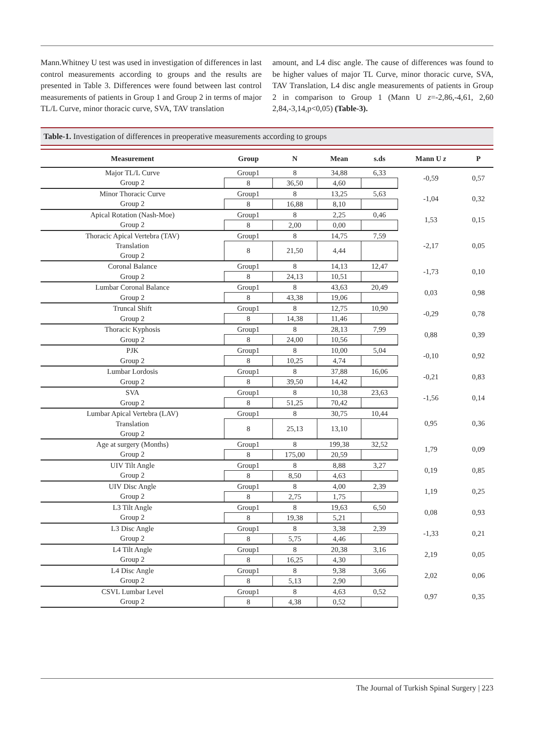Mann.Whitney U test was used in investigation of differences in last control measurements according to groups and the results are presented in Table 3. Differences were found between last control measurements of patients in Group 1 and Group 2 in terms of major TL/L Curve, minor thoracic curve, SVA, TAV translation
amount, and L4 disc angle. The cause of differences was found to be higher values of major TL Curve, minor thoracic curve, SVA, TAV Translation, L4 disc angle measurements of patients in Group 2 in comparison to Group 1 (Mann U z=-2,86,-4,61, 2,60 2,84,-3,14,p<0,05) (Table-3).
Table-1. Investigation of differences in preoperative measurements according to groups
| Measurement | Group | N | Mean | s.ds | Mann U z | P |
| --- | --- | --- | --- | --- | --- | --- |
| Major TL/L Curve | Group1 | 8 | 34,88 | 6,33 | -0,59 | 0,57 |
| Group 2 | 8 | 36,50 | 4,60 | | | |
| Minor Thoracic Curve | Group1 | 8 | 13,25 | 5,63 | -1,04 | 0,32 |
| Group 2 | 8 | 16,88 | 8,10 | | | |
| Apical Rotation (Nash-Moe) | Group1 | 8 | 2,25 | 0,46 | 1,53 | 0,15 |
| Group 2 | 8 | 2,00 | 0,00 | | | |
| Thoracic Apical Vertebra (TAV) | Group1 | 8 | 14,75 | 7,59 | -2,17 | 0,05 |
| Translation Group 2 | 8 | 21,50 | 4,44 | | | |
| Coronal Balance | Group1 | 8 | 14,13 | 12,47 | -1,73 | 0,10 |
| Group 2 | 8 | 24,13 | 10,51 | | | |
| Lumbar Coronal Balance | Group1 | 8 | 43,63 | 20,49 | 0,03 | 0,98 |
| Group 2 | 8 | 43,38 | 19,06 | | | |
| Truncal Shift | Group1 | 8 | 12,75 | 10,90 | -0,29 | 0,78 |
| Group 2 | 8 | 14,38 | 11,46 | | | |
| Thoracic Kyphosis | Group1 | 8 | 28,13 | 7,99 | 0,88 | 0,39 |
| Group 2 | 8 | 24,00 | 10,56 | | | |
| PJK | Group1 | 8 | 10,00 | 5,04 | -0,10 | 0,92 |
| Group 2 | 8 | 10,25 | 4,74 | | | |
| Lumbar Lordosis | Group1 | 8 | 37,88 | 16,06 | -0,21 | 0,83 |
| Group 2 | 8 | 39,50 | 14,42 | | | |
| SVA | Group1 | 8 | 10,38 | 23,63 | -1,56 | 0,14 |
| Group 2 | 8 | 51,25 | 70,42 | | | |
| Lumbar Apical Vertebra (LAV) | Group1 | 8 | 30,75 | 10,44 | 0,95 | 0,36 |
| Translation Group 2 | 8 | 25,13 | 13,10 | | | |
| Age at surgery (Months) | Group1 | 8 | 199,38 | 32,52 | 1,79 | 0,09 |
| Group 2 | 8 | 175,00 | 20,59 | | | |
| UIV Tilt Angle | Group1 | 8 | 8,88 | 3,27 | 0,19 | 0,85 |
| Group 2 | 8 | 8,50 | 4,63 | | | |
| UIV Disc Angle | Group1 | 8 | 4,00 | 2,39 | 1,19 | 0,25 |
| Group 2 | 8 | 2,75 | 1,75 | | | |
| L3 Tilt Angle | Group1 | 8 | 19,63 | 6,50 | 0,08 | 0,93 |
| Group 2 | 8 | 19,38 | 5,21 | | | |
| L3 Disc Angle | Group1 | 8 | 3,38 | 2,39 | -1,33 | 0,21 |
| Group 2 | 8 | 5,75 | 4,46 | | | |
| L4 Tilt Angle | Group1 | 8 | 20,38 | 3,16 | 2,19 | 0,05 |
| Group 2 | 8 | 16,25 | 4,30 | | | |
| L4 Disc Angle | Group1 | 8 | 9,38 | 3,66 | 2,02 | 0,06 |
| Group 2 | 8 | 5,13 | 2,90 | | | |
| CSVL Lumbar Level | Group1 | 8 | 4,63 | 0,52 | 0,97 | 0,35 |
| Group 2 | 8 | 4,38 | 0,52 | | | |
The Journal of Turkish Spinal Surgery | 223